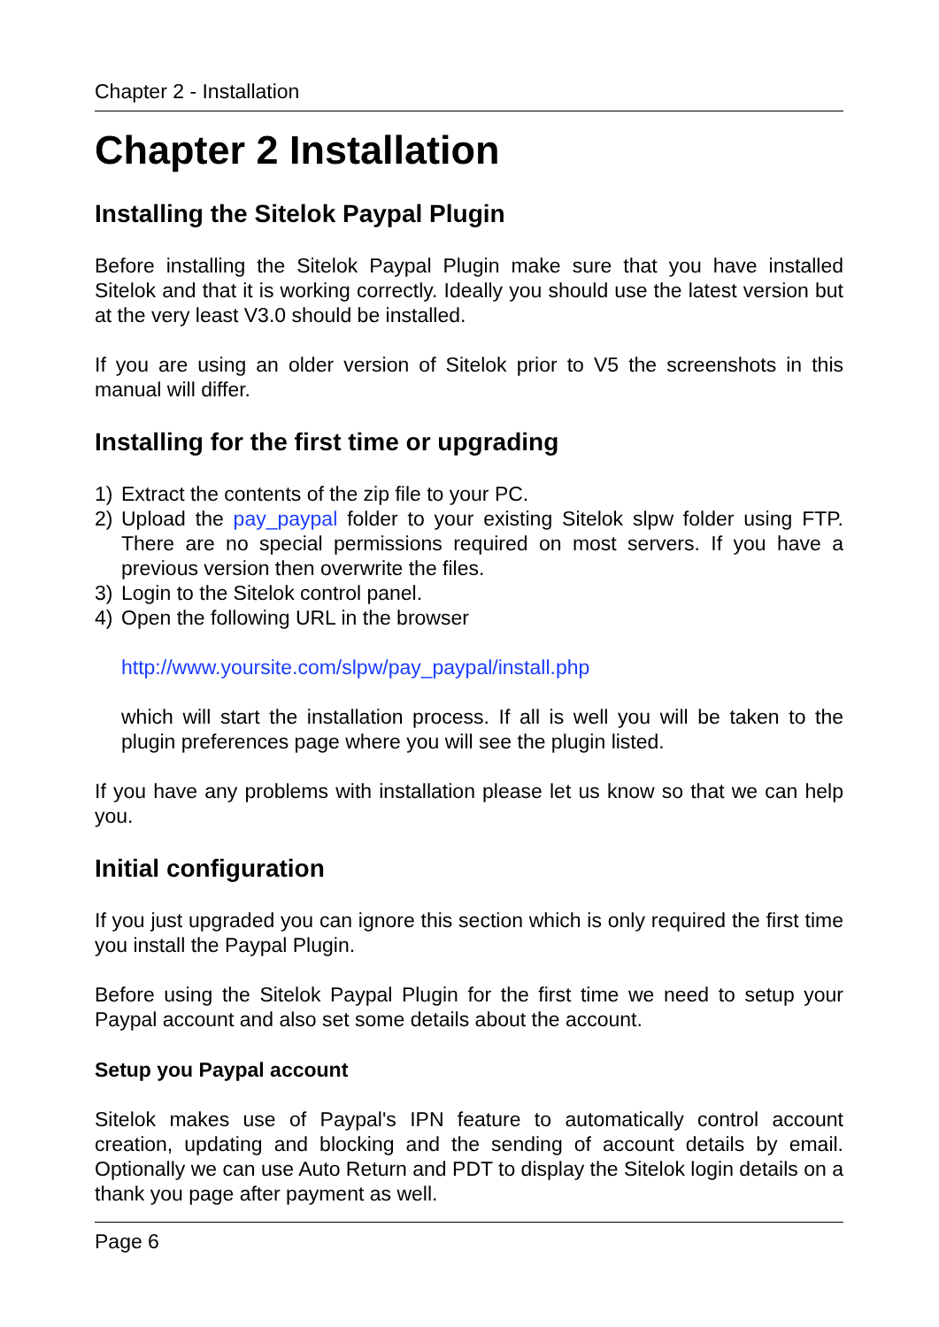Chapter 2 - Installation
Chapter 2 Installation
Installing the Sitelok Paypal Plugin
Before installing the Sitelok Paypal Plugin make sure that you have installed Sitelok and that it is working correctly. Ideally you should use the latest version but at the very least V3.0 should be installed.
If you are using an older version of Sitelok prior to V5 the screenshots in this manual will differ.
Installing for the first time or upgrading
1) Extract the contents of the zip file to your PC.
2) Upload the pay_paypal folder to your existing Sitelok slpw folder using FTP. There are no special permissions required on most servers. If you have a previous version then overwrite the files.
3) Login to the Sitelok control panel.
4) Open the following URL in the browser
http://www.yoursite.com/slpw/pay_paypal/install.php
which will start the installation process. If all is well you will be taken to the plugin preferences page where you will see the plugin listed.
If you have any problems with installation please let us know so that we can help you.
Initial configuration
If you just upgraded you can ignore this section which is only required the first time you install the Paypal Plugin.
Before using the Sitelok Paypal Plugin for the first time we need to setup your Paypal account and also set some details about the account.
Setup you Paypal account
Sitelok makes use of Paypal's IPN feature to automatically control account creation, updating and blocking and the sending of account details by email. Optionally we can use Auto Return and PDT to display the Sitelok login details on a thank you page after payment as well.
Page 6